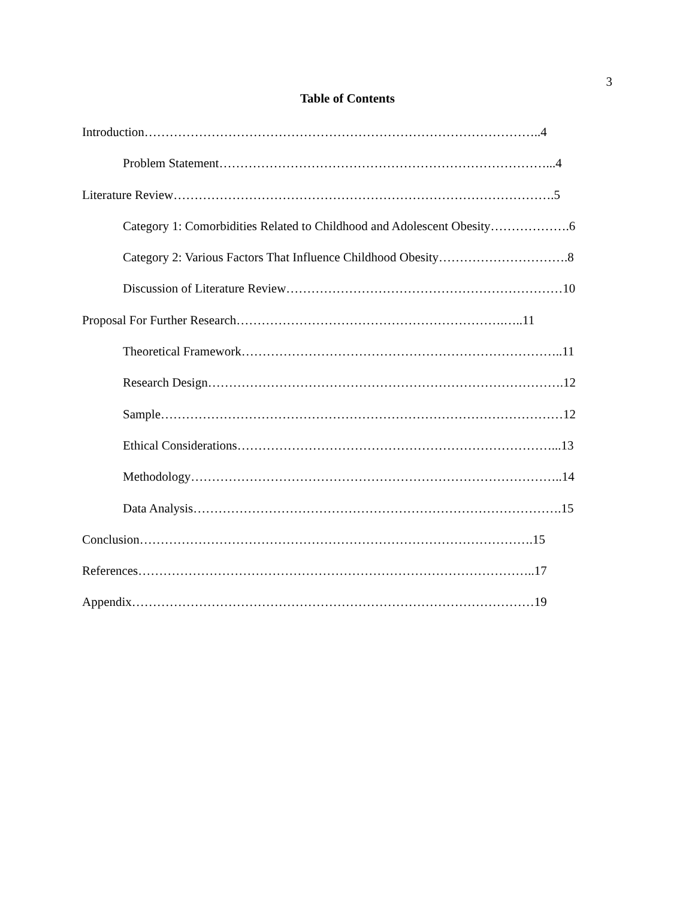3
Table of Contents
Introduction…………………………………………………………………………………..4
Problem Statement……………………………………………………………………...4
Literature Review……………………………………………………………………………….5
Category 1: Comorbidities Related to Childhood and Adolescent Obesity……………….6
Category 2: Various Factors That Influence Childhood Obesity………………………….8
Discussion of Literature Review…………………………………………………………10
Proposal For Further Research……………………………………………………….…..11
Theoretical Framework…………………………………………………………………..11
Research Design………………………………………………………………………….12
Sample……………………………………………………………………………………12
Ethical Considerations…………………………………………………………………...13
Methodology……………………………………………………………………………..14
Data Analysis…………………………………………………………………………….15
Conclusion………………………………………………………………………………….15
References…………………………………………………………………………………..17
Appendix……………………………………………………………………………………19